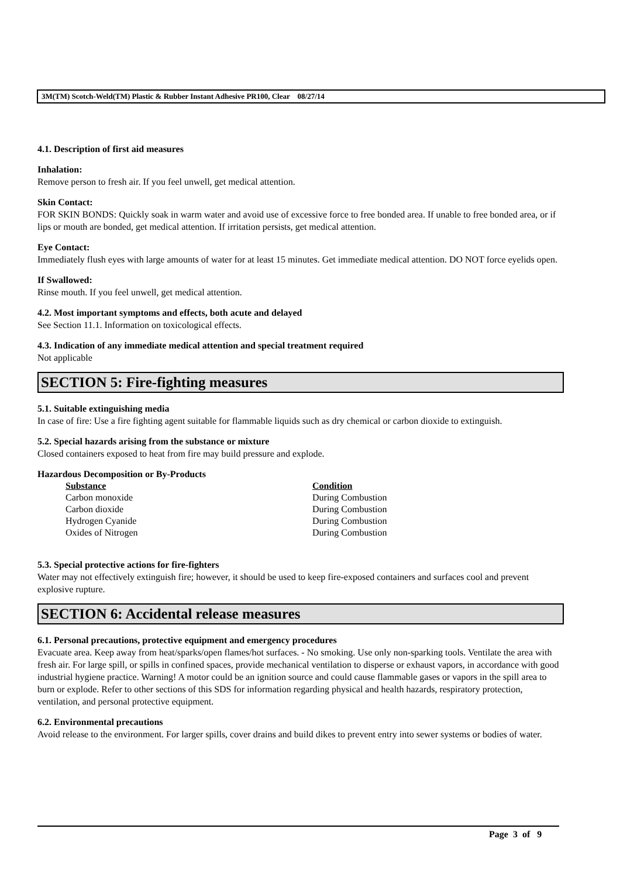3M(TM) Scotch-Weld(TM) Plastic & Rubber Instant Adhesive PR100, Clear 08/27/14
4.1. Description of first aid measures
Inhalation:
Remove person to fresh air. If you feel unwell, get medical attention.
Skin Contact:
FOR SKIN BONDS: Quickly soak in warm water and avoid use of excessive force to free bonded area. If unable to free bonded area, or if lips or mouth are bonded, get medical attention. If irritation persists, get medical attention.
Eye Contact:
Immediately flush eyes with large amounts of water for at least 15 minutes. Get immediate medical attention. DO NOT force eyelids open.
If Swallowed:
Rinse mouth. If you feel unwell, get medical attention.
4.2. Most important symptoms and effects, both acute and delayed
See Section 11.1. Information on toxicological effects.
4.3. Indication of any immediate medical attention and special treatment required
Not applicable
SECTION 5: Fire-fighting measures
5.1. Suitable extinguishing media
In case of fire: Use a fire fighting agent suitable for flammable liquids such as dry chemical or carbon dioxide to extinguish.
5.2. Special hazards arising from the substance or mixture
Closed containers exposed to heat from fire may build pressure and explode.
Hazardous Decomposition or By-Products
| Substance | Condition |
| --- | --- |
| Carbon monoxide | During Combustion |
| Carbon dioxide | During Combustion |
| Hydrogen Cyanide | During Combustion |
| Oxides of Nitrogen | During Combustion |
5.3. Special protective actions for fire-fighters
Water may not effectively extinguish fire; however, it should be used to keep fire-exposed containers and surfaces cool and prevent explosive rupture.
SECTION 6: Accidental release measures
6.1. Personal precautions, protective equipment and emergency procedures
Evacuate area. Keep away from heat/sparks/open flames/hot surfaces. - No smoking. Use only non-sparking tools. Ventilate the area with fresh air. For large spill, or spills in confined spaces, provide mechanical ventilation to disperse or exhaust vapors, in accordance with good industrial hygiene practice. Warning! A motor could be an ignition source and could cause flammable gases or vapors in the spill area to burn or explode. Refer to other sections of this SDS for information regarding physical and health hazards, respiratory protection, ventilation, and personal protective equipment.
6.2. Environmental precautions
Avoid release to the environment. For larger spills, cover drains and build dikes to prevent entry into sewer systems or bodies of water.
Page 3 of 9